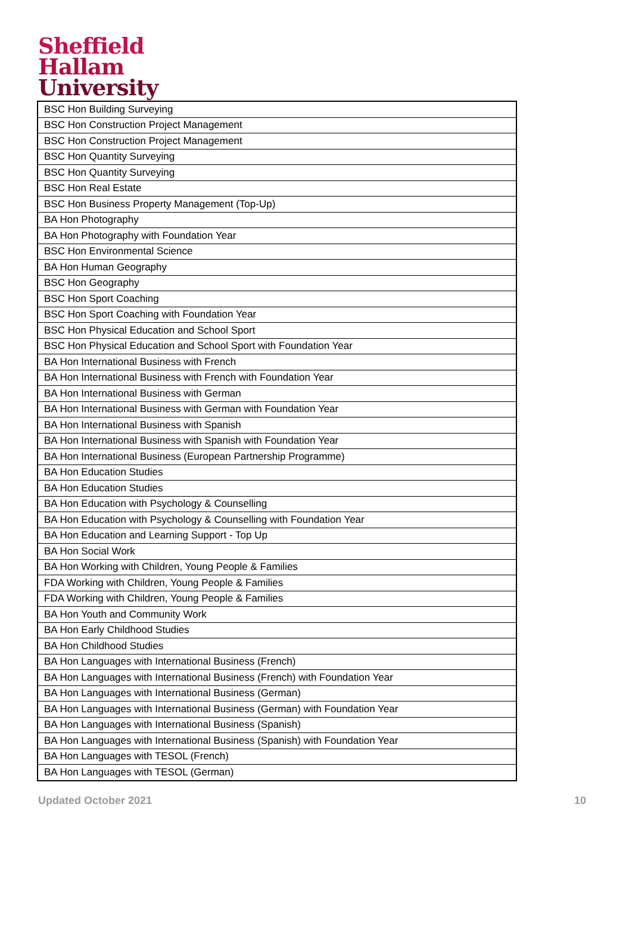Sheffield
Hallam
University
| BSC Hon Building Surveying |
| BSC Hon Construction Project Management |
| BSC Hon Construction Project Management |
| BSC Hon Quantity Surveying |
| BSC Hon Quantity Surveying |
| BSC Hon Real Estate |
| BSC Hon Business Property Management (Top-Up) |
| BA Hon Photography |
| BA Hon Photography with Foundation Year |
| BSC Hon Environmental Science |
| BA Hon Human Geography |
| BSC Hon Geography |
| BSC Hon Sport Coaching |
| BSC Hon Sport Coaching with Foundation Year |
| BSC Hon Physical Education and School Sport |
| BSC Hon Physical Education and School Sport with Foundation Year |
| BA Hon International Business with French |
| BA Hon International Business with French with Foundation Year |
| BA Hon International Business with German |
| BA Hon International Business with German with Foundation Year |
| BA Hon International Business with Spanish |
| BA Hon International Business with Spanish with Foundation Year |
| BA Hon International Business (European Partnership Programme) |
| BA Hon Education Studies |
| BA Hon Education Studies |
| BA Hon Education with Psychology & Counselling |
| BA Hon Education with Psychology & Counselling with Foundation Year |
| BA Hon Education and Learning Support - Top Up |
| BA Hon Social Work |
| BA Hon Working with Children, Young People & Families |
| FDA Working with Children, Young People & Families |
| FDA Working with Children, Young People & Families |
| BA Hon Youth and Community Work |
| BA Hon Early Childhood Studies |
| BA Hon Childhood Studies |
| BA Hon Languages with International Business (French) |
| BA Hon Languages with International Business (French) with Foundation Year |
| BA Hon Languages with International Business (German) |
| BA Hon Languages with International Business (German) with Foundation Year |
| BA Hon Languages with International Business (Spanish) |
| BA Hon Languages with International Business (Spanish) with Foundation Year |
| BA Hon Languages with TESOL (French) |
| BA Hon Languages with TESOL (German) |
Updated October 2021 10